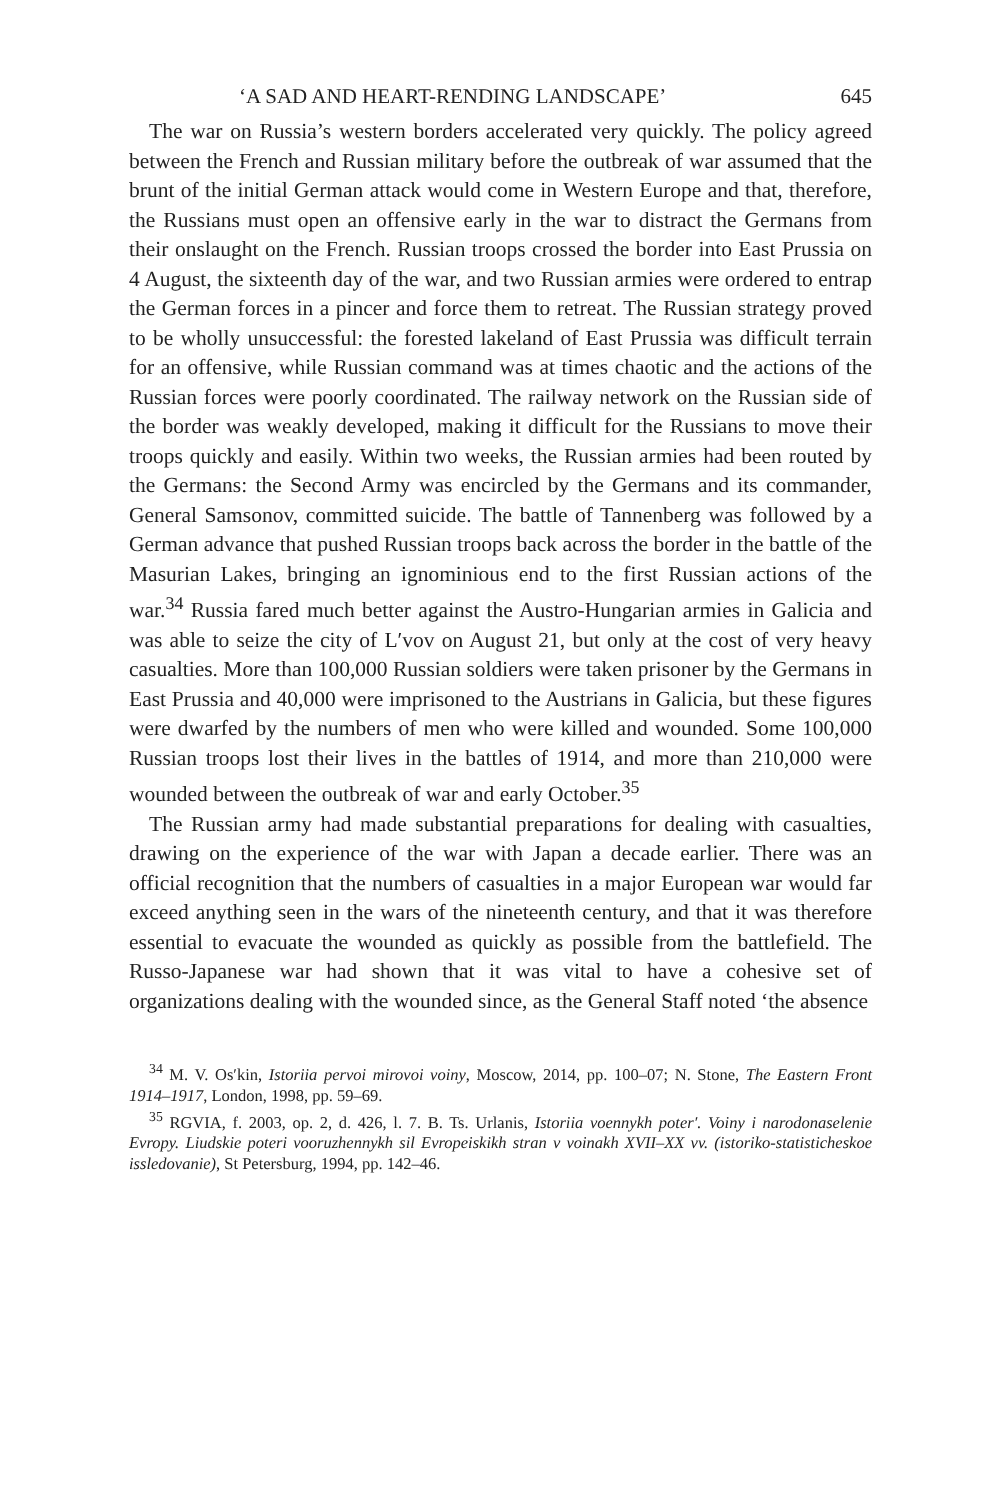‘A SAD AND HEART-RENDING LANDSCAPE’ 645
The war on Russia’s western borders accelerated very quickly. The policy agreed between the French and Russian military before the outbreak of war assumed that the brunt of the initial German attack would come in Western Europe and that, therefore, the Russians must open an offensive early in the war to distract the Germans from their onslaught on the French. Russian troops crossed the border into East Prussia on 4 August, the sixteenth day of the war, and two Russian armies were ordered to entrap the German forces in a pincer and force them to retreat. The Russian strategy proved to be wholly unsuccessful: the forested lakeland of East Prussia was difficult terrain for an offensive, while Russian command was at times chaotic and the actions of the Russian forces were poorly coordinated. The railway network on the Russian side of the border was weakly developed, making it difficult for the Russians to move their troops quickly and easily. Within two weeks, the Russian armies had been routed by the Germans: the Second Army was encircled by the Germans and its commander, General Samsonov, committed suicide. The battle of Tannenberg was followed by a German advance that pushed Russian troops back across the border in the battle of the Masurian Lakes, bringing an ignominious end to the first Russian actions of the war.<sup>34</sup> Russia fared much better against the Austro-Hungarian armies in Galicia and was able to seize the city of L′vov on August 21, but only at the cost of very heavy casualties. More than 100,000 Russian soldiers were taken prisoner by the Germans in East Prussia and 40,000 were imprisoned to the Austrians in Galicia, but these figures were dwarfed by the numbers of men who were killed and wounded. Some 100,000 Russian troops lost their lives in the battles of 1914, and more than 210,000 were wounded between the outbreak of war and early October.<sup>35</sup>
The Russian army had made substantial preparations for dealing with casualties, drawing on the experience of the war with Japan a decade earlier. There was an official recognition that the numbers of casualties in a major European war would far exceed anything seen in the wars of the nineteenth century, and that it was therefore essential to evacuate the wounded as quickly as possible from the battlefield. The Russo-Japanese war had shown that it was vital to have a cohesive set of organizations dealing with the wounded since, as the General Staff noted ‘the absence
<sup>34</sup> M. V. Os′kin, Istoriia pervoi mirovoi voiny, Moscow, 2014, pp. 100–07; N. Stone, The Eastern Front 1914–1917, London, 1998, pp. 59–69.
<sup>35</sup> RGVIA, f. 2003, op. 2, d. 426, l. 7. B. Ts. Urlanis, Istoriia voennykh poter′. Voiny i narodonaselenie Evropy. Liudskie poteri vooruzhennykh sil Evropeiskikh stran v voinakh XVII–XX vv. (istoriko-statisticheskoe issledovanie), St Petersburg, 1994, pp. 142–46.